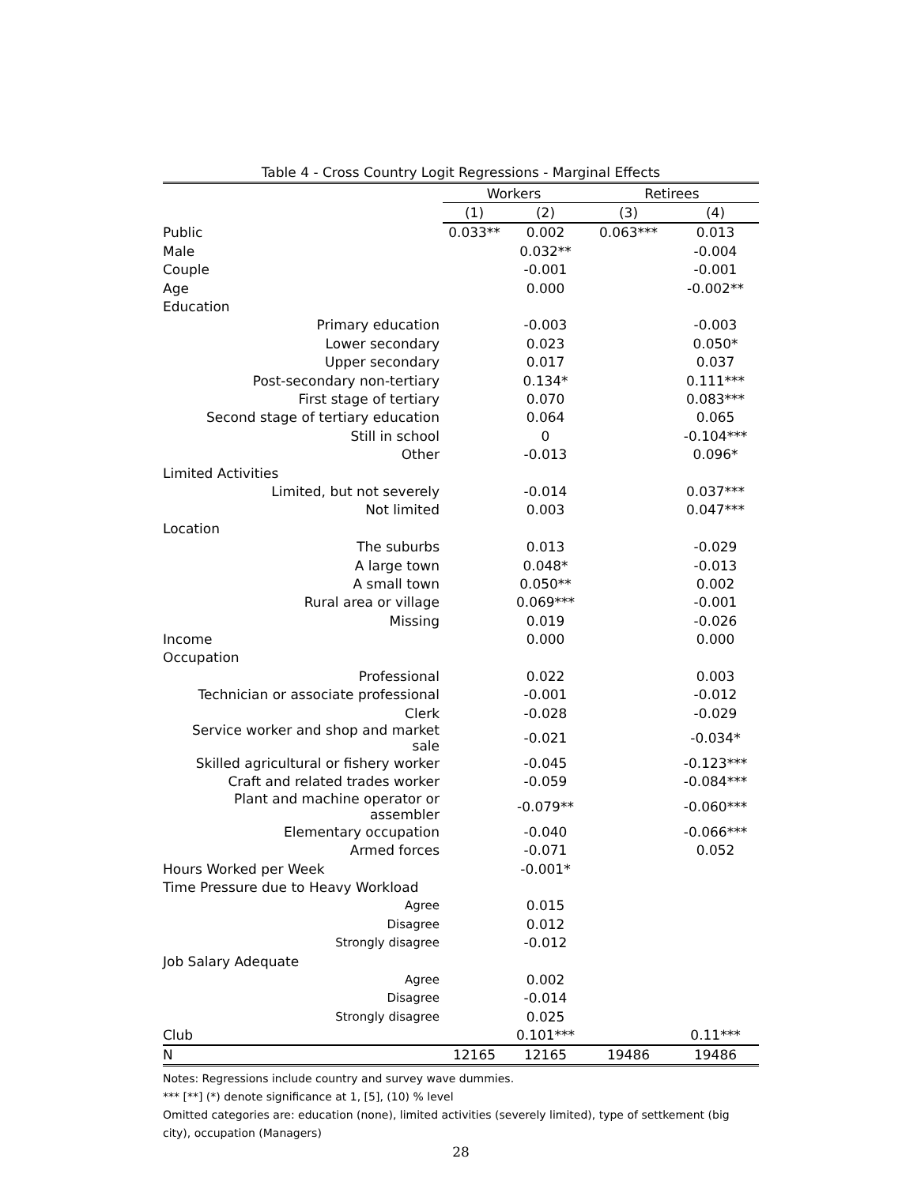Table 4 - Cross Country Logit Regressions - Marginal Effects
| | Workers | | Retirees | |
| --- | --- | --- | --- | --- |
| | (1) | (2) | (3) | (4) |
| Public | 0.033** | 0.002 | 0.063*** | 0.013 |
| Male | | 0.032** | | -0.004 |
| Couple | | -0.001 | | -0.001 |
| Age | | 0.000 | | -0.002** |
| Education | | | | |
| Primary education | | -0.003 | | -0.003 |
| Lower secondary | | 0.023 | | 0.050* |
| Upper secondary | | 0.017 | | 0.037 |
| Post-secondary non-tertiary | | 0.134* | | 0.111*** |
| First stage of tertiary | | 0.070 | | 0.083*** |
| Second stage of tertiary education | | 0.064 | | 0.065 |
| Still in school | | 0 | | -0.104*** |
| Other | | -0.013 | | 0.096* |
| Limited Activities | | | | |
| Limited, but not severely | | -0.014 | | 0.037*** |
| Not limited | | 0.003 | | 0.047*** |
| Location | | | | |
| The suburbs | | 0.013 | | -0.029 |
| A large town | | 0.048* | | -0.013 |
| A small town | | 0.050** | | 0.002 |
| Rural area or village | | 0.069*** | | -0.001 |
| Missing | | 0.019 | | -0.026 |
| Income | | 0.000 | | 0.000 |
| Occupation | | | | |
| Professional | | 0.022 | | 0.003 |
| Technician or associate professional | | -0.001 | | -0.012 |
| Clerk | | -0.028 | | -0.029 |
| Service worker and shop and market sale | | -0.021 | | -0.034* |
| Skilled agricultural or fishery worker | | -0.045 | | -0.123*** |
| Craft and related trades worker | | -0.059 | | -0.084*** |
| Plant and machine operator or assembler | | -0.079** | | -0.060*** |
| Elementary occupation | | -0.040 | | -0.066*** |
| Armed forces | | -0.071 | | 0.052 |
| Hours Worked per Week | | -0.001* | | |
| Time Pressure due to Heavy Workload | | | | |
| Agree | | 0.015 | | |
| Disagree | | 0.012 | | |
| Strongly disagree | | -0.012 | | |
| Job Salary Adequate | | | | |
| Agree | | 0.002 | | |
| Disagree | | -0.014 | | |
| Strongly disagree | | 0.025 | | |
| Club | | 0.101*** | | 0.11*** |
| N | 12165 | 12165 | 19486 | 19486 |
Notes: Regressions include country and survey wave dummies.
*** [**] (*) denote significance at 1, [5], (10) % level
Omitted categories are: education (none), limited activities (severely limited), type of settkement (big city), occupation (Managers)
28